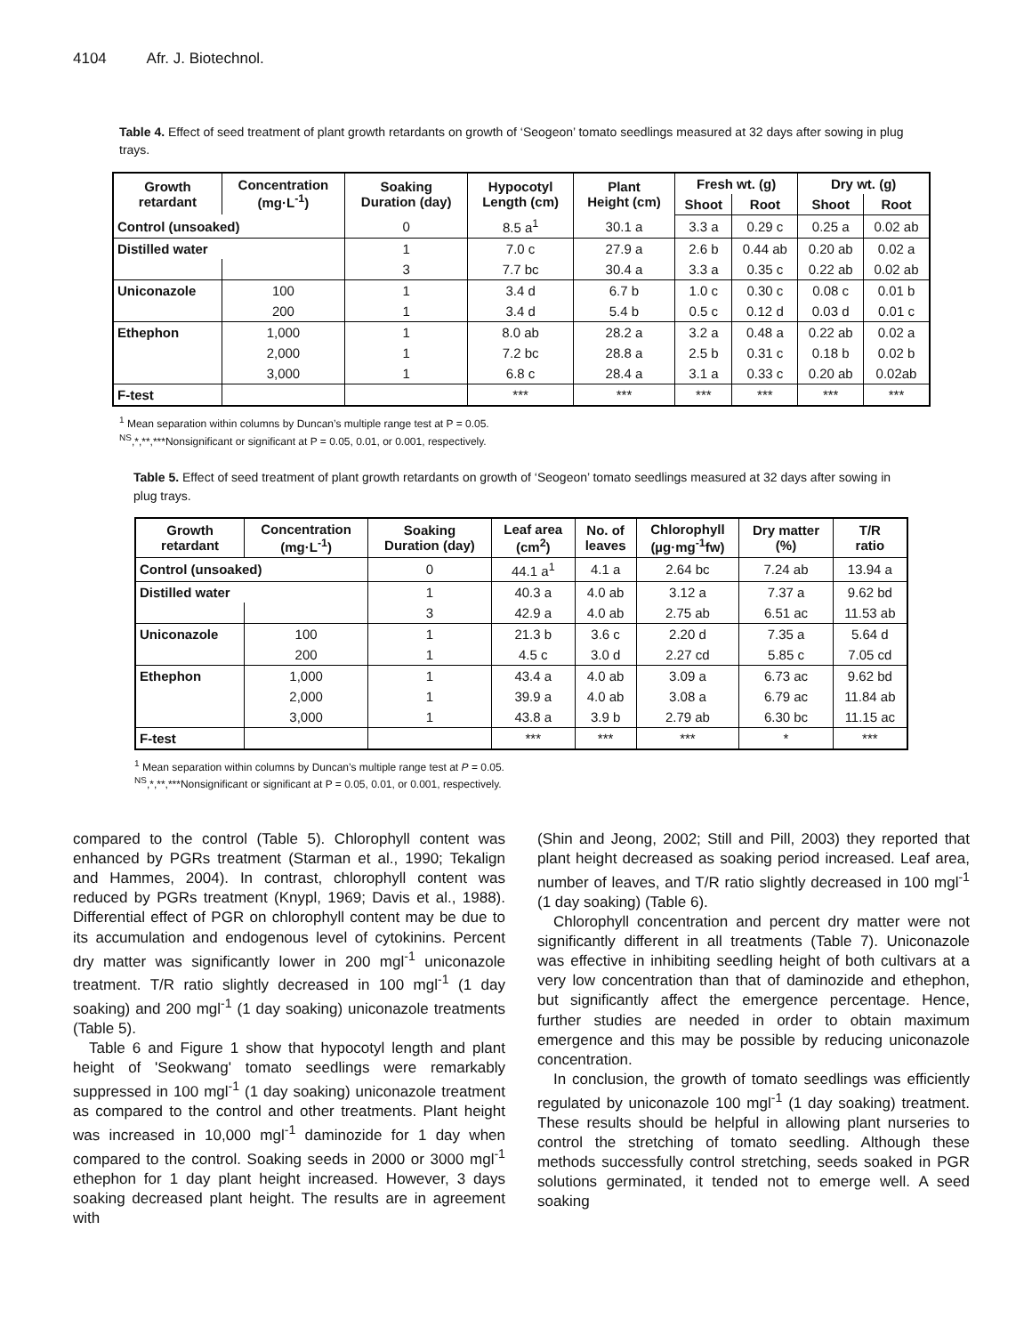4104 Afr. J. Biotechnol.
Table 4. Effect of seed treatment of plant growth retardants on growth of ‘Seogeon’ tomato seedlings measured at 32 days after sowing in plug trays.
| Growth retardant | Concentration (mg·L<sup>-1</sup>) | Soaking Duration (day) | Hypocotyl Length (cm) | Plant Height (cm) | Fresh wt. (g) | | Dry wt. (g) | |
| --- | --- | --- | --- | --- | --- | --- | --- | --- |
| | | | | | Shoot | Root | Shoot | Root |
| Control (unsoaked) | | 0 | 8.5 a<sup>1</sup> | 30.1 a | 3.3 a | 0.29 c | 0.25 a | 0.02 ab |
| Distilled water | | 1 | 7.0 c | 27.9 a | 2.6 b | 0.44 ab | 0.20 ab | 0.02 a |
| | | 3 | 7.7 bc | 30.4 a | 3.3 a | 0.35 c | 0.22 ab | 0.02 ab |
| Uniconazole | 100 | 1 | 3.4 d | 6.7 b | 1.0 c | 0.30 c | 0.08 c | 0.01 b |
| | 200 | 1 | 3.4 d | 5.4 b | 0.5 c | 0.12 d | 0.03 d | 0.01 c |
| Ethephon | 1,000 | 1 | 8.0 ab | 28.2 a | 3.2 a | 0.48 a | 0.22 ab | 0.02 a |
| | 2,000 | 1 | 7.2 bc | 28.8 a | 2.5 b | 0.31 c | 0.18 b | 0.02 b |
| | 3,000 | 1 | 6.8 c | 28.4 a | 3.1 a | 0.33 c | 0.20 ab | 0.02ab |
| F-test | | | *** | *** | *** | *** | *** | *** |
<sup>1</sup> Mean separation within columns by Duncan’s multiple range test at P = 0.05.
<sup>NS</sup>,*,**,***Nonsignificant or significant at P = 0.05, 0.01, or 0.001, respectively.
Table 5. Effect of seed treatment of plant growth retardants on growth of ‘Seogeon’ tomato seedlings measured at 32 days after sowing in plug trays.
| Growth retardant | Concentration (mg·L<sup>-1</sup>) | Soaking Duration (day) | Leaf area (cm<sup>2</sup>) | No. of leaves | Chlorophyll (µg·mg<sup>-1</sup>fw) | Dry matter (%) | T/R ratio |
| --- | --- | --- | --- | --- | --- | --- | --- |
| Control (unsoaked) | | 0 | 44.1 a<sup>1</sup> | 4.1 a | 2.64 bc | 7.24 ab | 13.94 a |
| Distilled water | | 1 | 40.3 a | 4.0 ab | 3.12 a | 7.37 a | 9.62 bd |
| | | 3 | 42.9 a | 4.0 ab | 2.75 ab | 6.51 ac | 11.53 ab |
| Uniconazole | 100 | 1 | 21.3 b | 3.6 c | 2.20 d | 7.35 a | 5.64 d |
| | 200 | 1 | 4.5 c | 3.0 d | 2.27 cd | 5.85 c | 7.05 cd |
| Ethephon | 1,000 | 1 | 43.4 a | 4.0 ab | 3.09 a | 6.73 ac | 9.62 bd |
| | 2,000 | 1 | 39.9 a | 4.0 ab | 3.08 a | 6.79 ac | 11.84 ab |
| | 3,000 | 1 | 43.8 a | 3.9 b | 2.79 ab | 6.30 bc | 11.15 ac |
| F-test | | | *** | *** | *** | * | *** |
<sup>1</sup> Mean separation within columns by Duncan’s multiple range test at P = 0.05.
<sup>NS</sup>,*,**,***Nonsignificant or significant at P = 0.05, 0.01, or 0.001, respectively.
compared to the control (Table 5). Chlorophyll content was enhanced by PGRs treatment (Starman et al., 1990; Tekalign and Hammes, 2004). In contrast, chlorophyll content was reduced by PGRs treatment (Knypl, 1969; Davis et al., 1988). Differential effect of PGR on chlorophyll content may be due to its accumulation and endogenous level of cytokinins. Percent dry matter was significantly lower in 200 mgl<sup>-1</sup> uniconazole treatment. T/R ratio slightly decreased in 100 mgl<sup>-1</sup> (1 day soaking) and 200 mgl<sup>-1</sup> (1 day soaking) uniconazole treatments (Table 5).
Table 6 and Figure 1 show that hypocotyl length and plant height of 'Seokwang' tomato seedlings were remarkably suppressed in 100 mgl<sup>-1</sup> (1 day soaking) uniconazole treatment as compared to the control and other treatments. Plant height was increased in 10,000 mgl<sup>-1</sup> daminozide for 1 day when compared to the control. Soaking seeds in 2000 or 3000 mgl<sup>-1</sup> ethephon for 1 day plant height increased. However, 3 days soaking decreased plant height. The results are in agreement with
(Shin and Jeong, 2002; Still and Pill, 2003) they reported that plant height decreased as soaking period increased. Leaf area, number of leaves, and T/R ratio slightly decreased in 100 mgl<sup>-1</sup> (1 day soaking) (Table 6).
Chlorophyll concentration and percent dry matter were not significantly different in all treatments (Table 7). Uniconazole was effective in inhibiting seedling height of both cultivars at a very low concentration than that of daminozide and ethephon, but significantly affect the emergence percentage. Hence, further studies are needed in order to obtain maximum emergence and this may be possible by reducing uniconazole concentration.
In conclusion, the growth of tomato seedlings was efficiently regulated by uniconazole 100 mgl<sup>-1</sup> (1 day soaking) treatment. These results should be helpful in allowing plant nurseries to control the stretching of tomato seedling. Although these methods successfully control stretching, seeds soaked in PGR solutions germinated, it tended not to emerge well. A seed soaking